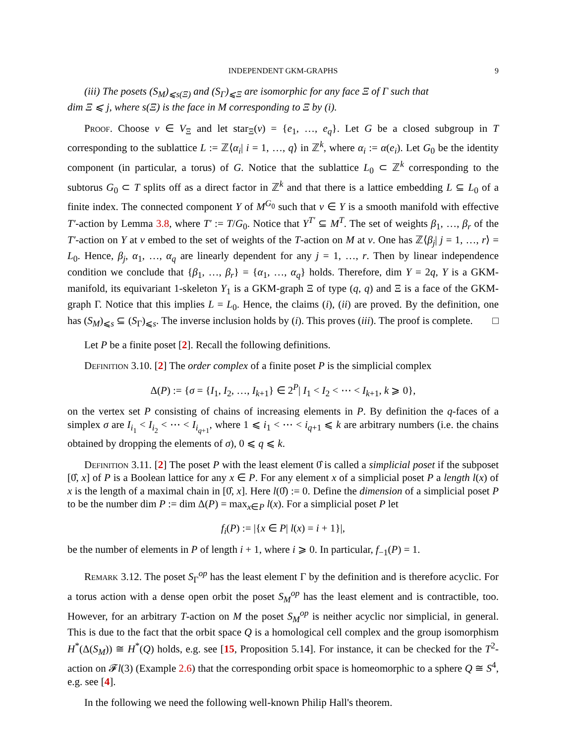INDEPENDENT GKM-GRAPHS 9
(iii) The posets (S<sub>M</sub>)<sub>⩽s(Ξ)</sub> and (S<sub>Γ</sub>)<sub>⩽Ξ</sub> are isomorphic for any face Ξ of Γ such that
dim Ξ ⩽ j, where s(Ξ) is the face in M corresponding to Ξ by (i).
Proof. Choose v ∈ V<sub>Ξ</sub> and let star<sub>Ξ</sub>(v) = {e<sub>1</sub>, …, e<sub>q</sub>}. Let G be a closed subgroup in T corresponding to the sublattice L := ℤ⟨α<sub>i</sub>| i = 1, …, q⟩ in ℤ<sup>k</sup>, where α<sub>i</sub> := α(e<sub>i</sub>). Let G<sub>0</sub> be the identity component (in particular, a torus) of G. Notice that the sublattice L<sub>0</sub> ⊂ ℤ<sup>k</sup> corresponding to the subtorus G<sub>0</sub> ⊂ T splits off as a direct factor in ℤ<sup>k</sup> and that there is a lattice embedding L ⊆ L<sub>0</sub> of a finite index. The connected component Y of M<sup>G<sub>0</sub></sup> such that v ∈ Y is a smooth manifold with effective T′-action by Lemma 3.8, where T′ := T/G<sub>0</sub>. Notice that Y<sup>T′</sup> ⊆ M<sup>T</sup>. The set of weights β<sub>1</sub>, …, β<sub>r</sub> of the T′-action on Y at v embed to the set of weights of the T-action on M at v. One has ℤ⟨β<sub>j</sub>| j = 1, …, r⟩ = L<sub>0</sub>. Hence, β<sub>j</sub>, α<sub>1</sub>, …, α<sub>q</sub> are linearly dependent for any j = 1, …, r. Then by linear independence condition we conclude that {β<sub>1</sub>, …, β<sub>r</sub>} = {α<sub>1</sub>, …, α<sub>q</sub>} holds. Therefore, dim Y = 2q, Y is a GKM-manifold, its equivariant 1-skeleton Y<sub>1</sub> is a GKM-graph Ξ of type (q, q) and Ξ is a face of the GKM-graph Γ. Notice that this implies L = L<sub>0</sub>. Hence, the claims (i), (ii) are proved. By the definition, one has (S<sub>M</sub>)<sub>⩽s</sub> ⊆ (S<sub>Γ</sub>)<sub>⩽s</sub>. The inverse inclusion holds by (i). This proves (iii). The proof is complete. □
Let P be a finite poset [2]. Recall the following definitions.
Definition 3.10. [2] The order complex of a finite poset P is the simplicial complex
Δ(P) := {σ = {I<sub>1</sub>, I<sub>2</sub>, …, I<sub>k+1</sub>} ∈ 2<sup>P</sup>| I<sub>1</sub> < I<sub>2</sub> < ⋯ < I<sub>k+1</sub>, k ⩾ 0},
on the vertex set P consisting of chains of increasing elements in P. By definition the q-faces of a simplex σ are I<sub>i<sub>1</sub></sub> < I<sub>i<sub>2</sub></sub> < ⋯ < I<sub>i<sub>q+1</sub></sub>, where 1 ⩽ i<sub>1</sub> < ⋯ < i<sub>q+1</sub> ⩽ k are arbitrary numbers (i.e. the chains obtained by dropping the elements of σ), 0 ⩽ q ⩽ k.
Definition 3.11. [2] The poset P with the least element 0̂ is called a simplicial poset if the subposet [0̂, x] of P is a Boolean lattice for any x ∈ P. For any element x of a simplicial poset P a length l(x) of x is the length of a maximal chain in [0̂, x]. Here l(0̂) := 0. Define the dimension of a simplicial poset P to be the number dim P := dim Δ(P) = max<sub>x∈P</sub> l(x). For a simplicial poset P let
f<sub>i</sub>(P) := |{x ∈ P| l(x) = i + 1}|,
be the number of elements in P of length i + 1, where i ⩾ 0. In particular, f<sub>−1</sub>(P) = 1.
Remark 3.12. The poset S<sub>Γ</sub><sup>op</sup> has the least element Γ by the definition and is therefore acyclic. For a torus action with a dense open orbit the poset S<sub>M</sub><sup>op</sup> has the least element and is contractible, too. However, for an arbitrary T-action on M the poset S<sub>M</sub><sup>op</sup> is neither acyclic nor simplicial, in general. This is due to the fact that the orbit space Q is a homological cell complex and the group isomorphism H<sup>*</sup>(Δ(S<sub>M</sub>)) ≅ H<sup>*</sup>(Q) holds, e.g. see [15, Proposition 5.14]. For instance, it can be checked for the T<sup>2</sup>-action on 𝓕l(3) (Example 2.6) that the corresponding orbit space is homeomorphic to a sphere Q ≅ S<sup>4</sup>, e.g. see [4].
In the following we need the following well-known Philip Hall's theorem.